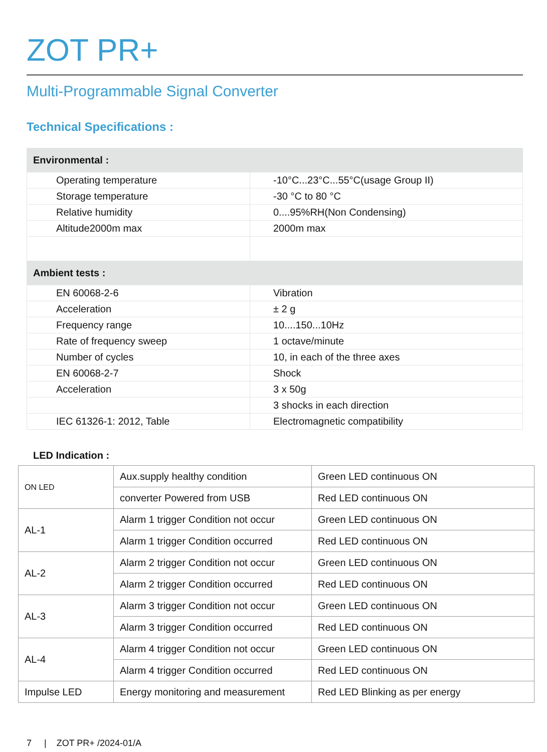ZOT PR+
Multi-Programmable Signal Converter
Technical Specifications :
| Environmental : | |
| Operating temperature | -10°C...23°C...55°C(usage Group II) |
| Storage temperature | -30 °C to 80 °C |
| Relative humidity | 0....95%RH(Non Condensing) |
| Altitude2000m max | 2000m max |
| Ambient tests : | |
| EN 60068-2-6 | Vibration |
| Acceleration | ± 2 g |
| Frequency range | 10....150...10Hz |
| Rate of frequency sweep | 1 octave/minute |
| Number of cycles | 10, in each of the three axes |
| EN 60068-2-7 | Shock |
| Acceleration | 3 x 50g |
| | 3 shocks in each direction |
| IEC 61326-1: 2012, Table | Electromagnetic compatibility |
LED Indication :
| ON LED | Aux.supply healthy condition | Green LED continuous ON |
| | converter Powered from USB | Red LED continuous ON |
| AL-1 | Alarm 1 trigger Condition not occur | Green LED continuous ON |
| | Alarm 1 trigger Condition occurred | Red LED continuous ON |
| AL-2 | Alarm 2 trigger Condition not occur | Green LED continuous ON |
| | Alarm 2 trigger Condition occurred | Red LED continuous ON |
| AL-3 | Alarm 3 trigger Condition not occur | Green LED continuous ON |
| | Alarm 3 trigger Condition occurred | Red LED continuous ON |
| AL-4 | Alarm 4 trigger Condition not occur | Green LED continuous ON |
| | Alarm 4 trigger Condition occurred | Red LED continuous ON |
| Impulse LED | Energy monitoring and measurement | Red LED Blinking as per energy |
7 | ZOT PR+ /2024-01/A